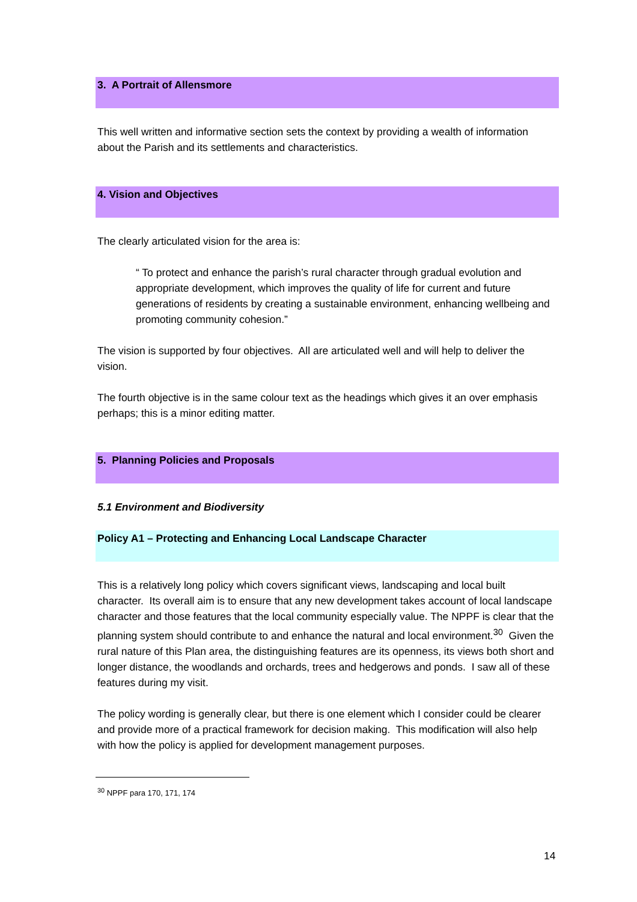3. A Portrait of Allensmore
This well written and informative section sets the context by providing a wealth of information about the Parish and its settlements and characteristics.
4. Vision and Objectives
The clearly articulated vision for the area is:
“ To protect and enhance the parish’s rural character through gradual evolution and appropriate development, which improves the quality of life for current and future generations of residents by creating a sustainable environment, enhancing wellbeing and promoting community cohesion.”
The vision is supported by four objectives. All are articulated well and will help to deliver the vision.
The fourth objective is in the same colour text as the headings which gives it an over emphasis perhaps; this is a minor editing matter.
5. Planning Policies and Proposals
5.1 Environment and Biodiversity
Policy A1 – Protecting and Enhancing Local Landscape Character
This is a relatively long policy which covers significant views, landscaping and local built character. Its overall aim is to ensure that any new development takes account of local landscape character and those features that the local community especially value. The NPPF is clear that the planning system should contribute to and enhance the natural and local environment.<sup>30</sup> Given the rural nature of this Plan area, the distinguishing features are its openness, its views both short and longer distance, the woodlands and orchards, trees and hedgerows and ponds. I saw all of these features during my visit.
The policy wording is generally clear, but there is one element which I consider could be clearer and provide more of a practical framework for decision making. This modification will also help with how the policy is applied for development management purposes.
<sup>30</sup> NPPF para 170, 171, 174
14